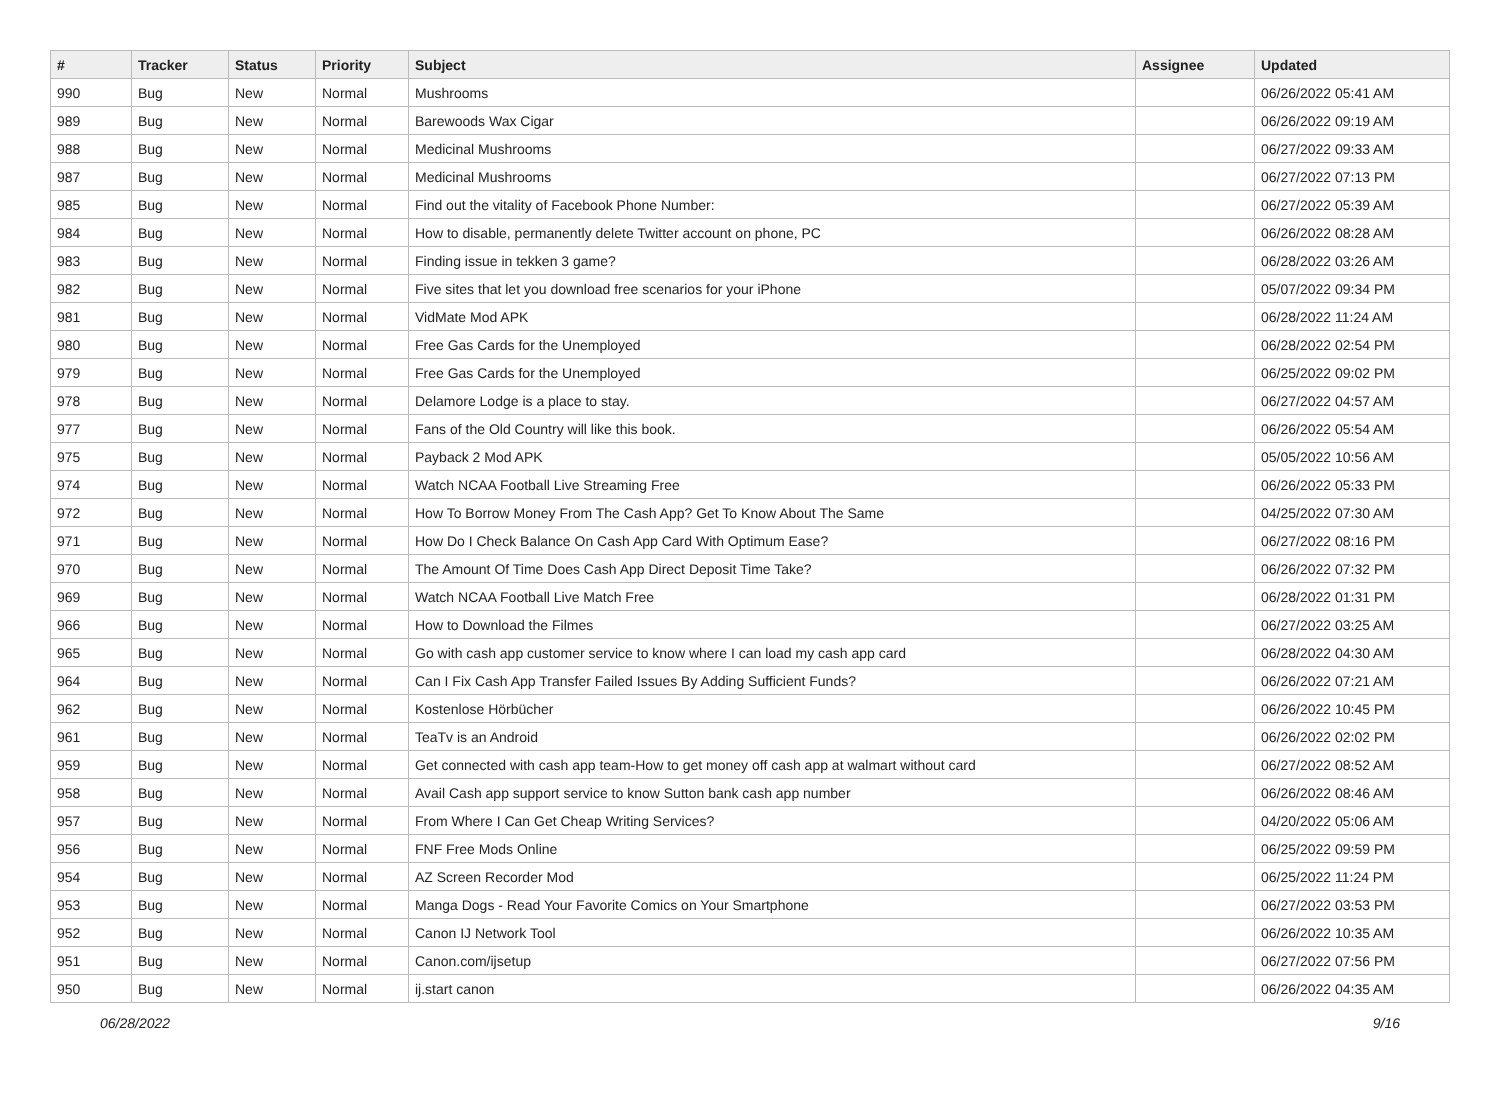| # | Tracker | Status | Priority | Subject | Assignee | Updated |
| --- | --- | --- | --- | --- | --- | --- |
| 990 | Bug | New | Normal | Mushrooms | | 06/26/2022 05:41 AM |
| 989 | Bug | New | Normal | Barewoods Wax Cigar | | 06/26/2022 09:19 AM |
| 988 | Bug | New | Normal | Medicinal Mushrooms | | 06/27/2022 09:33 AM |
| 987 | Bug | New | Normal | Medicinal Mushrooms | | 06/27/2022 07:13 PM |
| 985 | Bug | New | Normal | Find out the vitality of Facebook Phone Number: | | 06/27/2022 05:39 AM |
| 984 | Bug | New | Normal | How to disable, permanently delete Twitter account on phone, PC | | 06/26/2022 08:28 AM |
| 983 | Bug | New | Normal | Finding issue in tekken 3 game? | | 06/28/2022 03:26 AM |
| 982 | Bug | New | Normal | Five sites that let you download free scenarios for your iPhone | | 05/07/2022 09:34 PM |
| 981 | Bug | New | Normal | VidMate Mod APK | | 06/28/2022 11:24 AM |
| 980 | Bug | New | Normal | Free Gas Cards for the Unemployed | | 06/28/2022 02:54 PM |
| 979 | Bug | New | Normal | Free Gas Cards for the Unemployed | | 06/25/2022 09:02 PM |
| 978 | Bug | New | Normal | Delamore Lodge is a place to stay. | | 06/27/2022 04:57 AM |
| 977 | Bug | New | Normal | Fans of the Old Country will like this book. | | 06/26/2022 05:54 AM |
| 975 | Bug | New | Normal | Payback 2 Mod APK | | 05/05/2022 10:56 AM |
| 974 | Bug | New | Normal | Watch NCAA Football Live Streaming Free | | 06/26/2022 05:33 PM |
| 972 | Bug | New | Normal | How To Borrow Money From The Cash App? Get To Know About The Same | | 04/25/2022 07:30 AM |
| 971 | Bug | New | Normal | How Do I Check Balance On Cash App Card With Optimum Ease? | | 06/27/2022 08:16 PM |
| 970 | Bug | New | Normal | The Amount Of Time Does Cash App Direct Deposit Time Take? | | 06/26/2022 07:32 PM |
| 969 | Bug | New | Normal | Watch NCAA Football Live Match Free | | 06/28/2022 01:31 PM |
| 966 | Bug | New | Normal | How to Download the Filmes | | 06/27/2022 03:25 AM |
| 965 | Bug | New | Normal | Go with cash app customer service to know where I can load my cash app card | | 06/28/2022 04:30 AM |
| 964 | Bug | New | Normal | Can I Fix Cash App Transfer Failed Issues By Adding Sufficient Funds? | | 06/26/2022 07:21 AM |
| 962 | Bug | New | Normal | Kostenlose Hörbücher | | 06/26/2022 10:45 PM |
| 961 | Bug | New | Normal | TeaTv is an Android | | 06/26/2022 02:02 PM |
| 959 | Bug | New | Normal | Get connected with cash app team-How to get money off cash app at walmart without card | | 06/27/2022 08:52 AM |
| 958 | Bug | New | Normal | Avail Cash app support service to know Sutton bank cash app number | | 06/26/2022 08:46 AM |
| 957 | Bug | New | Normal | From Where I Can Get Cheap Writing Services? | | 04/20/2022 05:06 AM |
| 956 | Bug | New | Normal | FNF Free Mods Online | | 06/25/2022 09:59 PM |
| 954 | Bug | New | Normal | AZ Screen Recorder Mod | | 06/25/2022 11:24 PM |
| 953 | Bug | New | Normal | Manga Dogs - Read Your Favorite Comics on Your Smartphone | | 06/27/2022 03:53 PM |
| 952 | Bug | New | Normal | Canon IJ Network Tool | | 06/26/2022 10:35 AM |
| 951 | Bug | New | Normal | Canon.com/ijsetup | | 06/27/2022 07:56 PM |
| 950 | Bug | New | Normal | ij.start canon | | 06/26/2022 04:35 AM |
06/28/2022 9/16